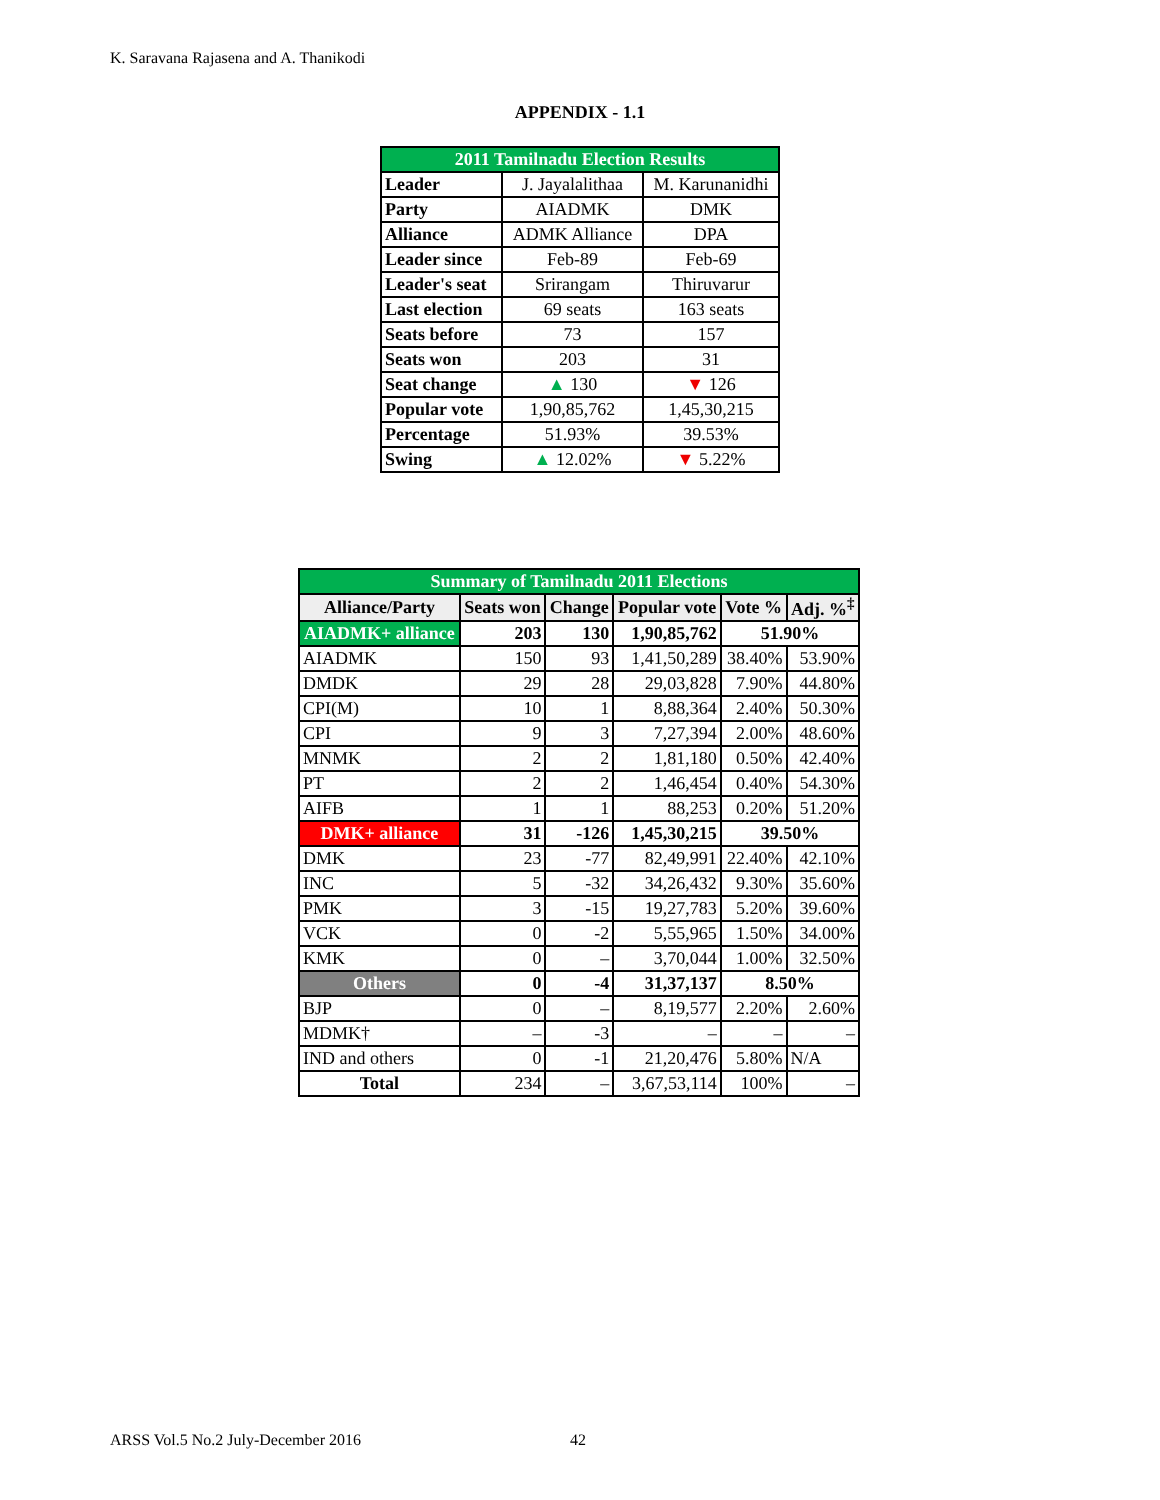K. Saravana Rajasena and A. Thanikodi
APPENDIX - 1.1
| 2011 Tamilnadu Election Results | | |
| Leader | J. Jayalalithaa | M. Karunanidhi |
| Party | AIADMK | DMK |
| Alliance | ADMK Alliance | DPA |
| Leader since | Feb-89 | Feb-69 |
| Leader's seat | Srirangam | Thiruvarur |
| Last election | 69 seats | 163 seats |
| Seats before | 73 | 157 |
| Seats won | 203 | 31 |
| Seat change | ▲ 130 | ▼ 126 |
| Popular vote | 1,90,85,762 | 1,45,30,215 |
| Percentage | 51.93% | 39.53% |
| Swing | ▲ 12.02% | ▼ 5.22% |
| Summary of Tamilnadu 2011 Elections | | | | | |
| Alliance/Party | Seats won | Change | Popular vote | Vote % | Adj. %<sup>‡</sup> |
| AIADMK+ alliance | 203 | 130 | 1,90,85,762 | 51.90% | |
| AIADMK | 150 | 93 | 1,41,50,289 | 38.40% | 53.90% |
| DMDK | 29 | 28 | 29,03,828 | 7.90% | 44.80% |
| CPI(M) | 10 | 1 | 8,88,364 | 2.40% | 50.30% |
| CPI | 9 | 3 | 7,27,394 | 2.00% | 48.60% |
| MNMK | 2 | 2 | 1,81,180 | 0.50% | 42.40% |
| PT | 2 | 2 | 1,46,454 | 0.40% | 54.30% |
| AIFB | 1 | 1 | 88,253 | 0.20% | 51.20% |
| DMK+ alliance | 31 | -126 | 1,45,30,215 | 39.50% | |
| DMK | 23 | -77 | 82,49,991 | 22.40% | 42.10% |
| INC | 5 | -32 | 34,26,432 | 9.30% | 35.60% |
| PMK | 3 | -15 | 19,27,783 | 5.20% | 39.60% |
| VCK | 0 | -2 | 5,55,965 | 1.50% | 34.00% |
| KMK | 0 | – | 3,70,044 | 1.00% | 32.50% |
| Others | 0 | -4 | 31,37,137 | 8.50% | |
| BJP | 0 | – | 8,19,577 | 2.20% | 2.60% |
| MDMK† | – | -3 | – | – | – |
| IND and others | 0 | -1 | 21,20,476 | 5.80% | N/A |
| Total | 234 | – | 3,67,53,114 | 100% | – |
ARSS Vol.5 No.2 July-December 2016
42